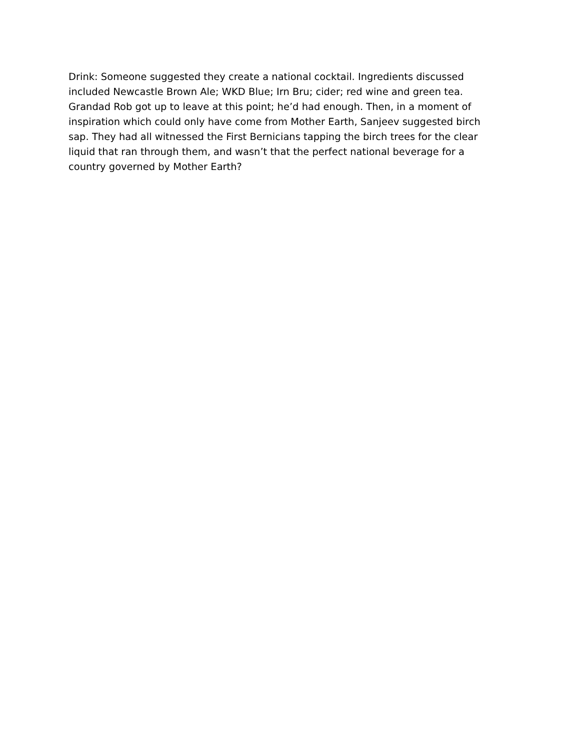Drink: Someone suggested they create a national cocktail. Ingredients discussed included Newcastle Brown Ale; WKD Blue; Irn Bru; cider; red wine and green tea. Grandad Rob got up to leave at this point; he’d had enough. Then, in a moment of inspiration which could only have come from Mother Earth, Sanjeev suggested birch sap. They had all witnessed the First Bernicians tapping the birch trees for the clear liquid that ran through them, and wasn’t that the perfect national beverage for a country governed by Mother Earth?